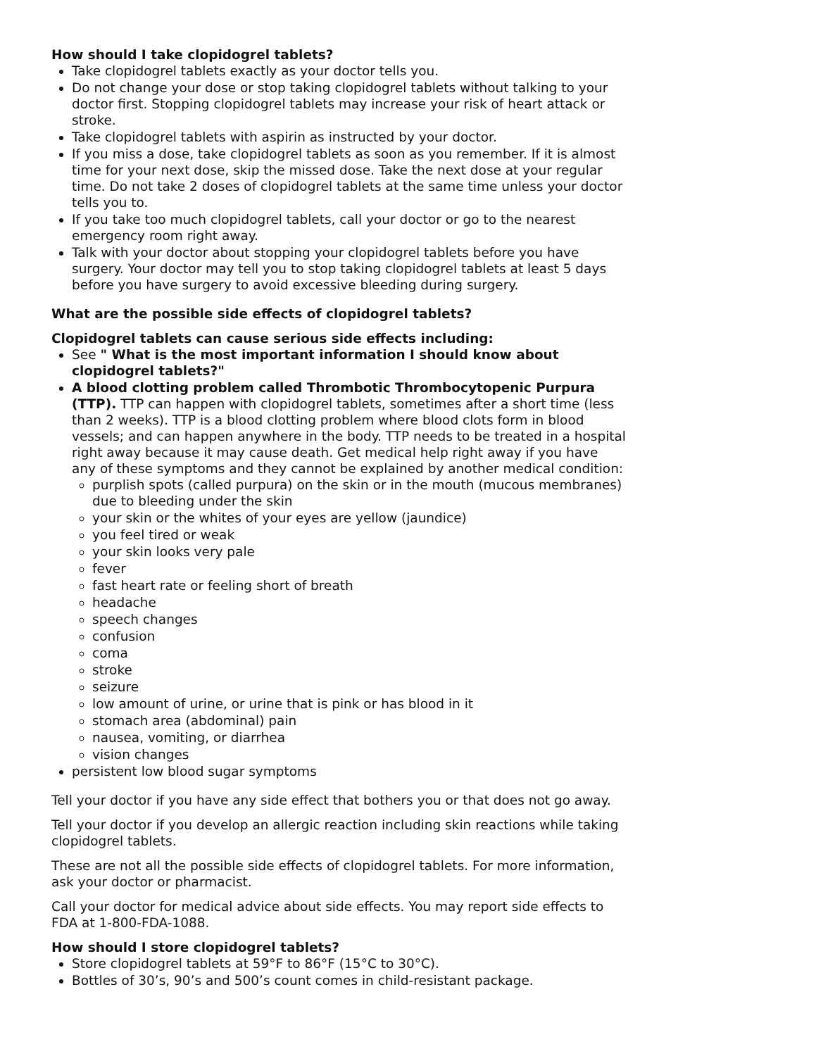How should I take clopidogrel tablets?
Take clopidogrel tablets exactly as your doctor tells you.
Do not change your dose or stop taking clopidogrel tablets without talking to your doctor first. Stopping clopidogrel tablets may increase your risk of heart attack or stroke.
Take clopidogrel tablets with aspirin as instructed by your doctor.
If you miss a dose, take clopidogrel tablets as soon as you remember. If it is almost time for your next dose, skip the missed dose. Take the next dose at your regular time. Do not take 2 doses of clopidogrel tablets at the same time unless your doctor tells you to.
If you take too much clopidogrel tablets, call your doctor or go to the nearest emergency room right away.
Talk with your doctor about stopping your clopidogrel tablets before you have surgery. Your doctor may tell you to stop taking clopidogrel tablets at least 5 days before you have surgery to avoid excessive bleeding during surgery.
What are the possible side effects of clopidogrel tablets?
Clopidogrel tablets can cause serious side effects including:
See " What is the most important information I should know about clopidogrel tablets?"
A blood clotting problem called Thrombotic Thrombocytopenic Purpura (TTP). TTP can happen with clopidogrel tablets, sometimes after a short time (less than 2 weeks). TTP is a blood clotting problem where blood clots form in blood vessels; and can happen anywhere in the body. TTP needs to be treated in a hospital right away because it may cause death. Get medical help right away if you have any of these symptoms and they cannot be explained by another medical condition:
purplish spots (called purpura) on the skin or in the mouth (mucous membranes) due to bleeding under the skin
your skin or the whites of your eyes are yellow (jaundice)
you feel tired or weak
your skin looks very pale
fever
fast heart rate or feeling short of breath
headache
speech changes
confusion
coma
stroke
seizure
low amount of urine, or urine that is pink or has blood in it
stomach area (abdominal) pain
nausea, vomiting, or diarrhea
vision changes
persistent low blood sugar symptoms
Tell your doctor if you have any side effect that bothers you or that does not go away.
Tell your doctor if you develop an allergic reaction including skin reactions while taking clopidogrel tablets.
These are not all the possible side effects of clopidogrel tablets. For more information, ask your doctor or pharmacist.
Call your doctor for medical advice about side effects. You may report side effects to FDA at 1-800-FDA-1088.
How should I store clopidogrel tablets?
Store clopidogrel tablets at 59°F to 86°F (15°C to 30°C).
Bottles of 30’s, 90’s and 500’s count comes in child-resistant package.